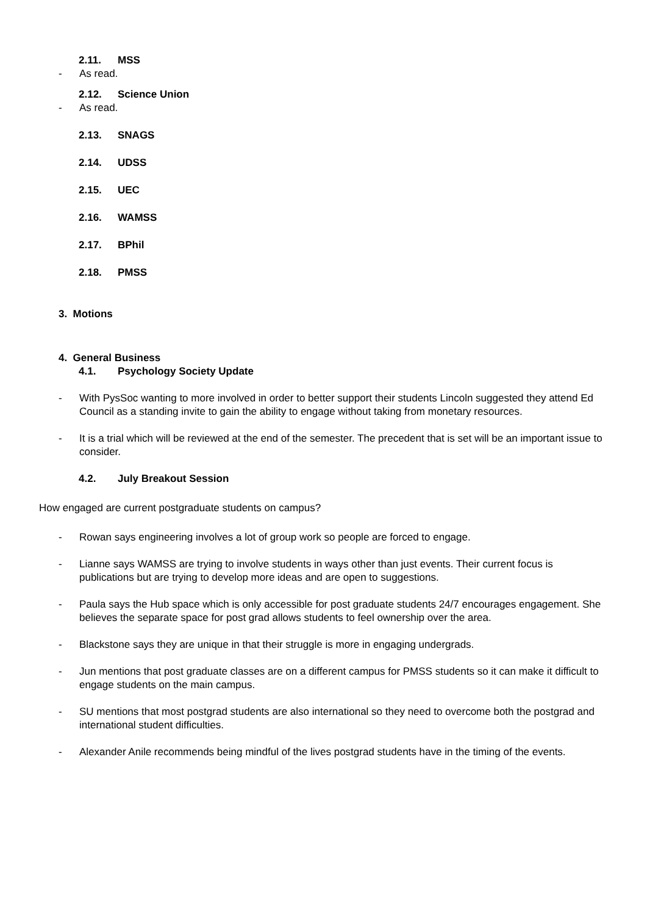2.11. MSS
- As read.
2.12. Science Union
- As read.
2.13. SNAGS
2.14. UDSS
2.15. UEC
2.16. WAMSS
2.17. BPhil
2.18. PMSS
3. Motions
4. General Business
4.1. Psychology Society Update
- With PysSoc wanting to more involved in order to better support their students Lincoln suggested they attend Ed Council as a standing invite to gain the ability to engage without taking from monetary resources.
- It is a trial which will be reviewed at the end of the semester. The precedent that is set will be an important issue to consider.
4.2. July Breakout Session
How engaged are current postgraduate students on campus?
- Rowan says engineering involves a lot of group work so people are forced to engage.
- Lianne says WAMSS are trying to involve students in ways other than just events. Their current focus is publications but are trying to develop more ideas and are open to suggestions.
- Paula says the Hub space which is only accessible for post graduate students 24/7 encourages engagement. She believes the separate space for post grad allows students to feel ownership over the area.
- Blackstone says they are unique in that their struggle is more in engaging undergrads.
- Jun mentions that post graduate classes are on a different campus for PMSS students so it can make it difficult to engage students on the main campus.
- SU mentions that most postgrad students are also international so they need to overcome both the postgrad and international student difficulties.
- Alexander Anile recommends being mindful of the lives postgrad students have in the timing of the events.